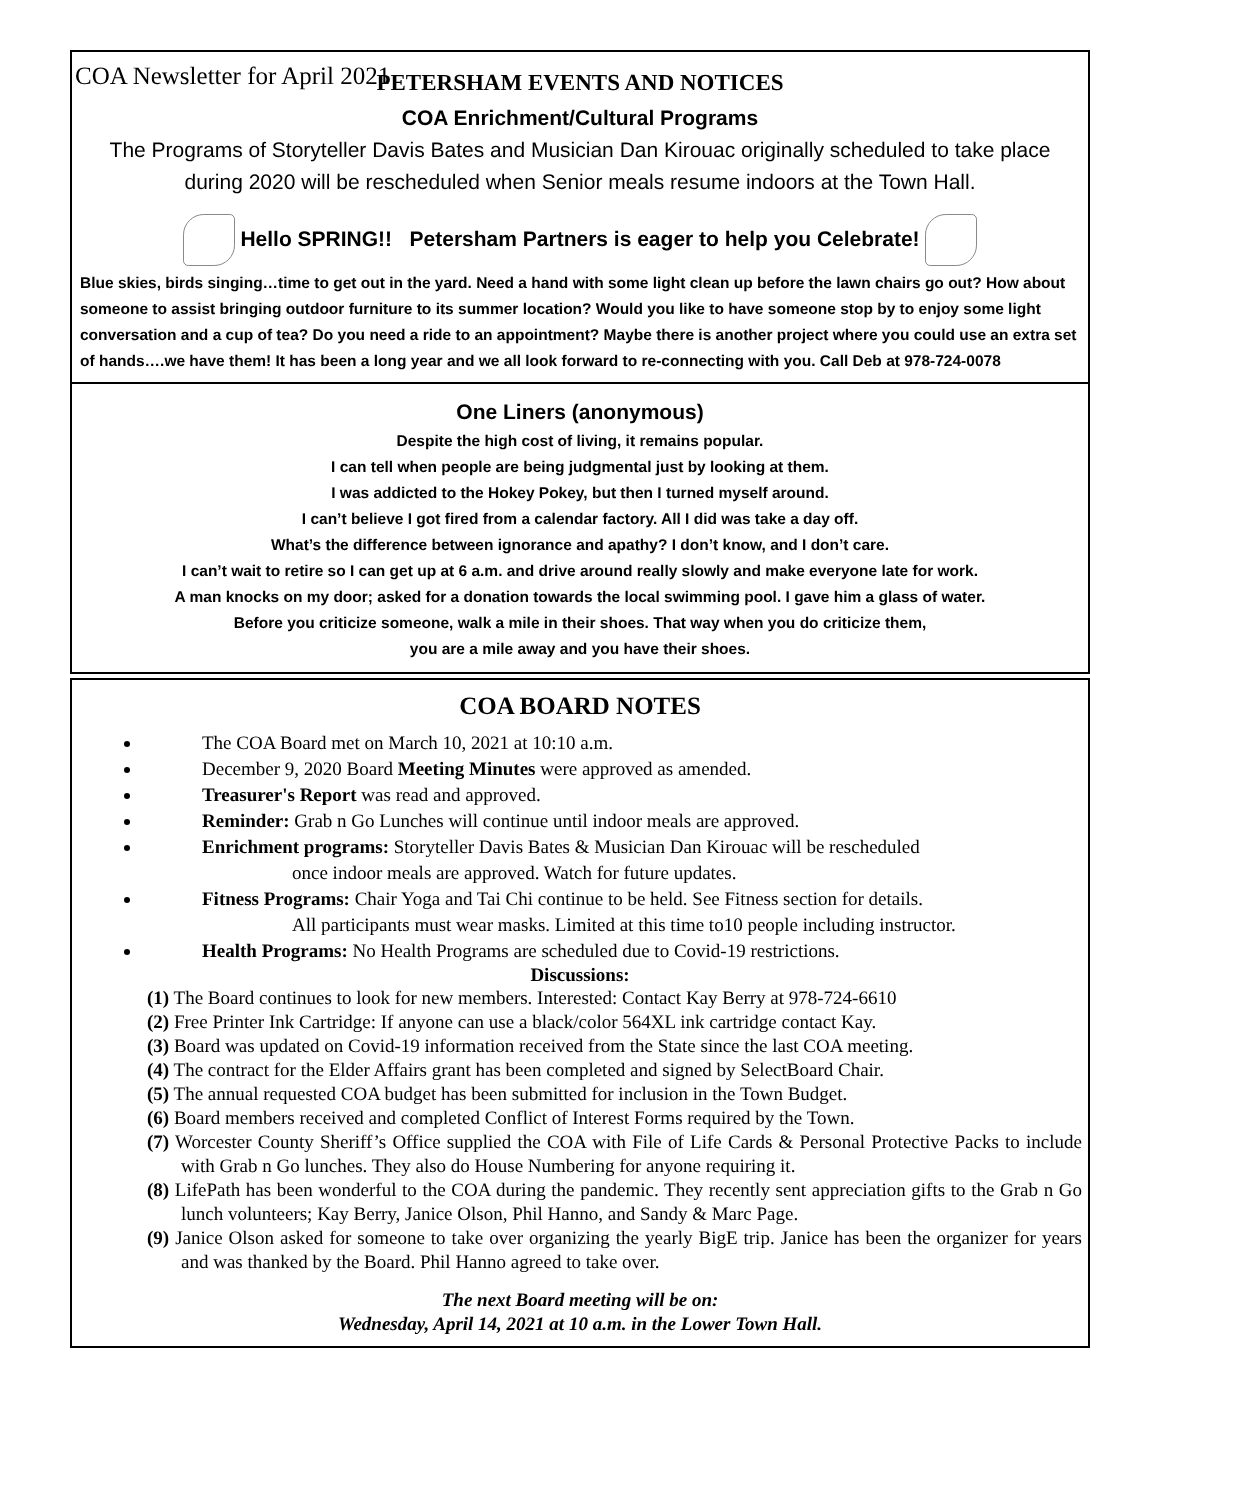COA Newsletter for April 2021
PETERSHAM EVENTS AND NOTICES
COA Enrichment/Cultural Programs
The Programs of Storyteller Davis Bates and Musician Dan Kirouac originally scheduled to take place during 2020 will be rescheduled when Senior meals resume indoors at the Town Hall.
Hello SPRING!! Petersham Partners is eager to help you Celebrate!
Blue skies, birds singing…time to get out in the yard. Need a hand with some light clean up before the lawn chairs go out? How about someone to assist bringing outdoor furniture to its summer location? Would you like to have someone stop by to enjoy some light conversation and a cup of tea? Do you need a ride to an appointment? Maybe there is another project where you could use an extra set of hands….we have them! It has been a long year and we all look forward to re-connecting with you. Call Deb at 978-724-0078
One Liners (anonymous)
Despite the high cost of living, it remains popular.
I can tell when people are being judgmental just by looking at them.
I was addicted to the Hokey Pokey, but then I turned myself around.
I can’t believe I got fired from a calendar factory. All I did was take a day off.
What’s the difference between ignorance and apathy? I don’t know, and I don’t care.
I can’t wait to retire so I can get up at 6 a.m. and drive around really slowly and make everyone late for work.
A man knocks on my door; asked for a donation towards the local swimming pool. I gave him a glass of water.
Before you criticize someone, walk a mile in their shoes. That way when you do criticize them,
you are a mile away and you have their shoes.
COA BOARD NOTES
The COA Board met on March 10, 2021 at 10:10 a.m.
December 9, 2020 Board Meeting Minutes were approved as amended.
Treasurer's Report was read and approved.
Reminder: Grab n Go Lunches will continue until indoor meals are approved.
Enrichment programs: Storyteller Davis Bates & Musician Dan Kirouac will be rescheduled
once indoor meals are approved. Watch for future updates.
Fitness Programs: Chair Yoga and Tai Chi continue to be held. See Fitness section for details.
All participants must wear masks. Limited at this time to10 people including instructor.
Health Programs: No Health Programs are scheduled due to Covid-19 restrictions.
Discussions:
(1) The Board continues to look for new members. Interested: Contact Kay Berry at 978-724-6610
(2) Free Printer Ink Cartridge: If anyone can use a black/color 564XL ink cartridge contact Kay.
(3) Board was updated on Covid-19 information received from the State since the last COA meeting.
(4) The contract for the Elder Affairs grant has been completed and signed by SelectBoard Chair.
(5) The annual requested COA budget has been submitted for inclusion in the Town Budget.
(6) Board members received and completed Conflict of Interest Forms required by the Town.
(7) Worcester County Sheriff’s Office supplied the COA with File of Life Cards & Personal Protective Packs to include with Grab n Go lunches. They also do House Numbering for anyone requiring it.
(8) LifePath has been wonderful to the COA during the pandemic. They recently sent appreciation gifts to the Grab n Go lunch volunteers; Kay Berry, Janice Olson, Phil Hanno, and Sandy & Marc Page.
(9) Janice Olson asked for someone to take over organizing the yearly BigE trip. Janice has been the organizer for years and was thanked by the Board. Phil Hanno agreed to take over.
The next Board meeting will be on:
Wednesday, April 14, 2021 at 10 a.m. in the Lower Town Hall.